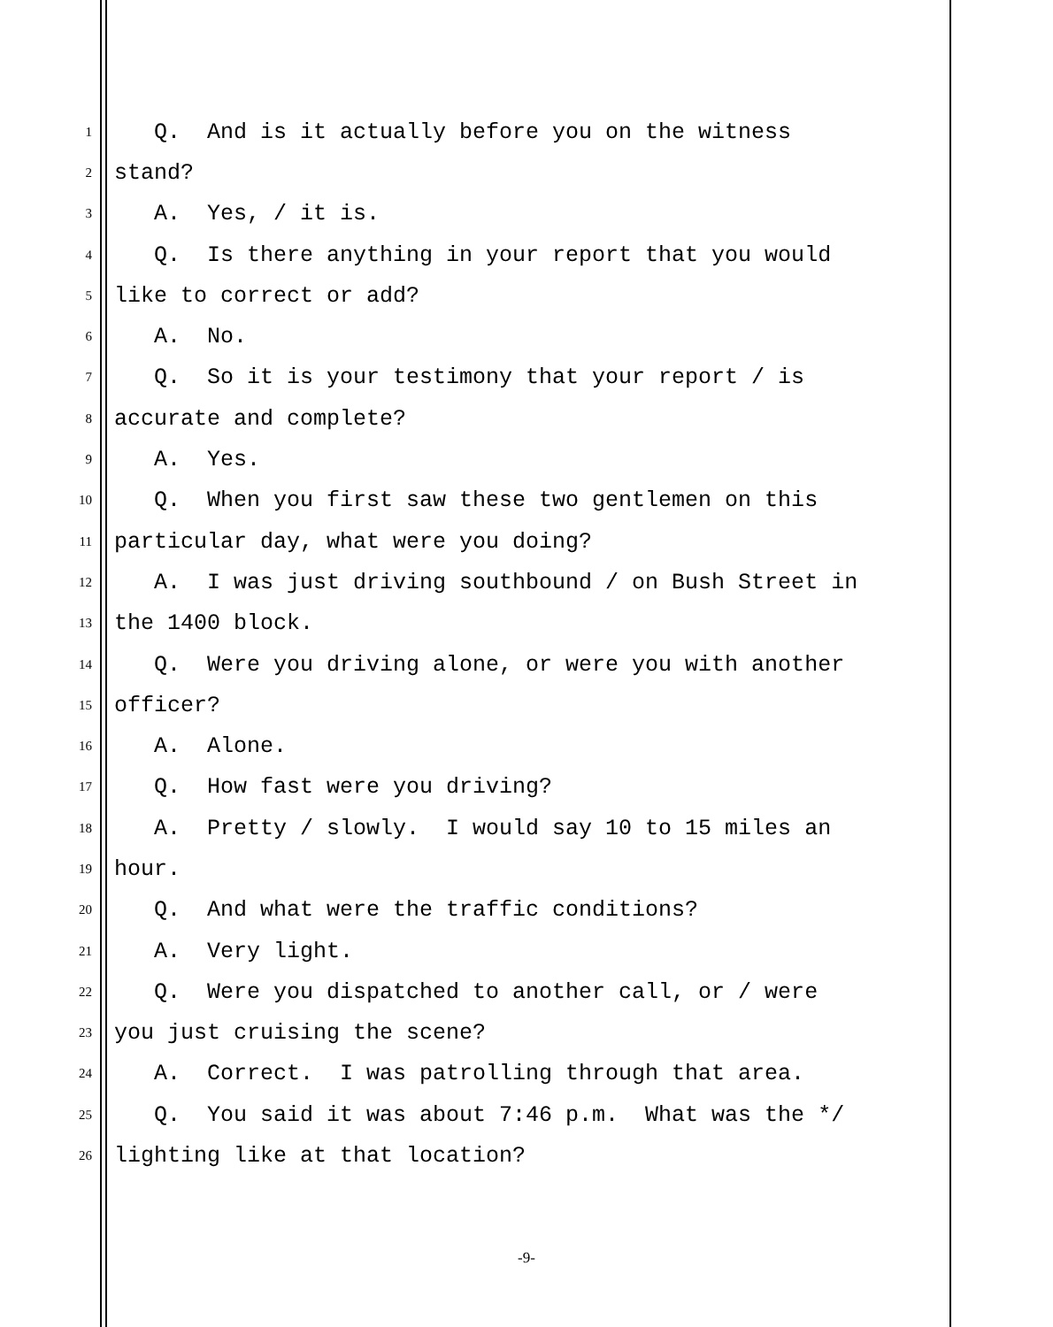1 Q. And is it actually before you on the witness
2 stand?
3 A. Yes, / it is.
4 Q. Is there anything in your report that you would
5 like to correct or add?
6 A. No.
7 Q. So it is your testimony that your report / is
8 accurate and complete?
9 A. Yes.
10 Q. When you first saw these two gentlemen on this
11 particular day, what were you doing?
12 A. I was just driving southbound / on Bush Street in
13 the 1400 block.
14 Q. Were you driving alone, or were you with another
15 officer?
16 A. Alone.
17 Q. How fast were you driving?
18 A. Pretty / slowly. I would say 10 to 15 miles an
19 hour.
20 Q. And what were the traffic conditions?
21 A. Very light.
22 Q. Were you dispatched to another call, or / were
23 you just cruising the scene?
24 A. Correct. I was patrolling through that area.
25 Q. You said it was about 7:46 p.m. What was the */
26 lighting like at that location?
-9-